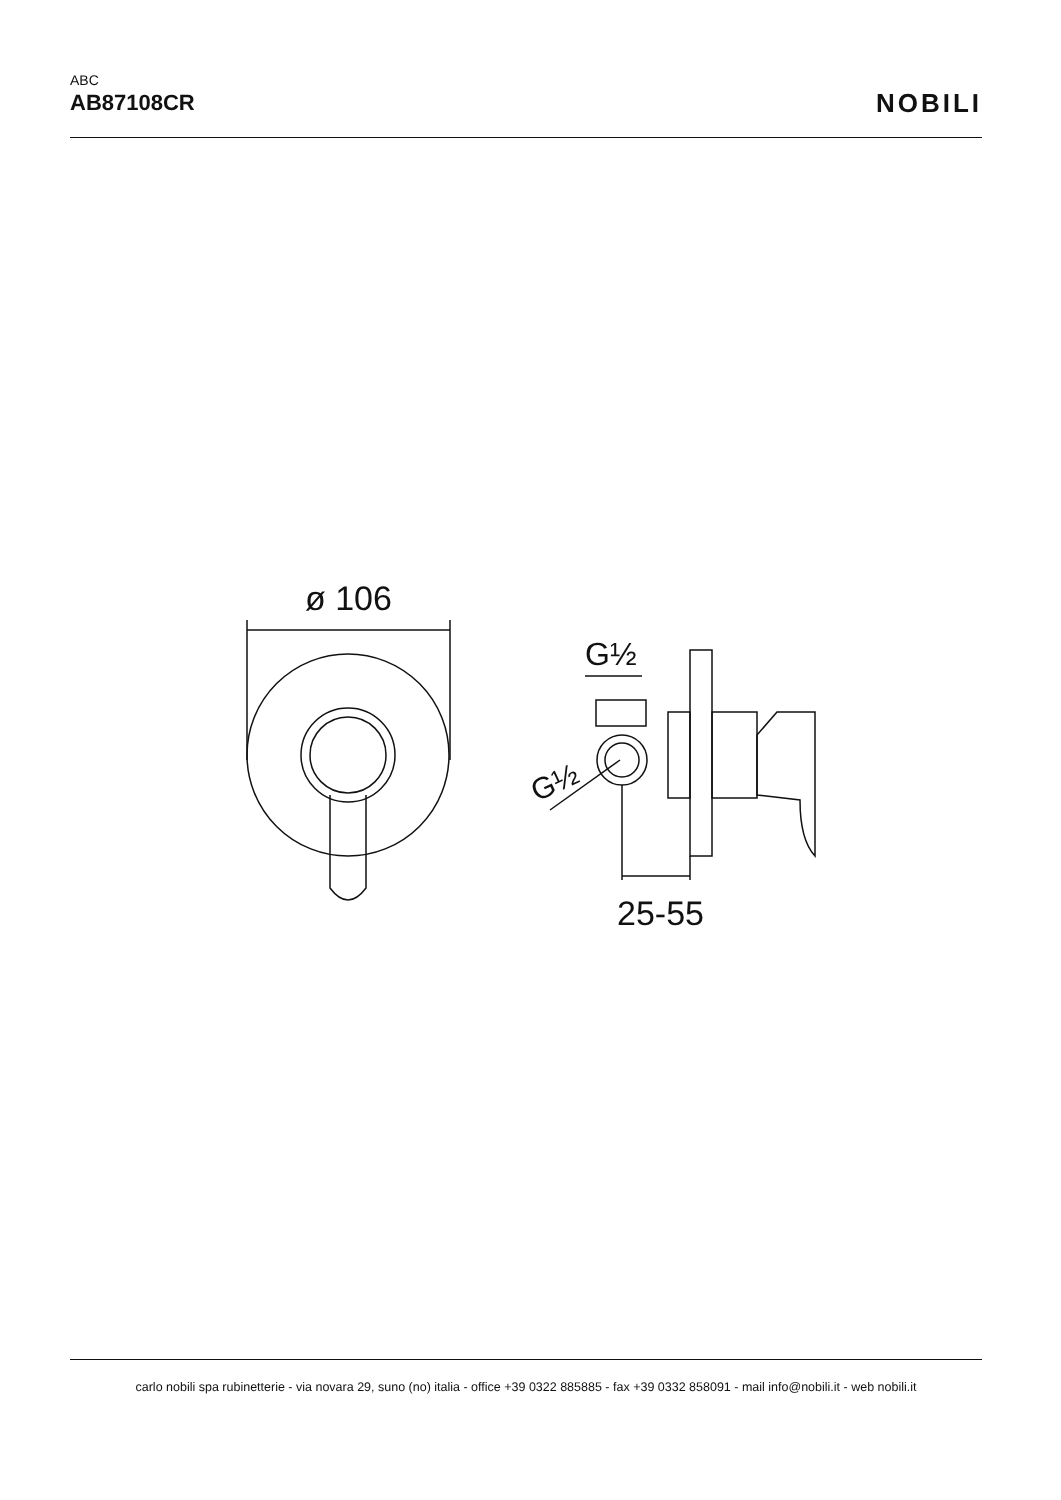ABC
AB87108CR
NOBILI
ø 106
G½
G½
25-55
carlo nobili spa rubinetterie - via novara 29, suno (no) italia - office +39 0322 885885 - fax +39 0332 858091 - mail info@nobili.it - web nobili.it